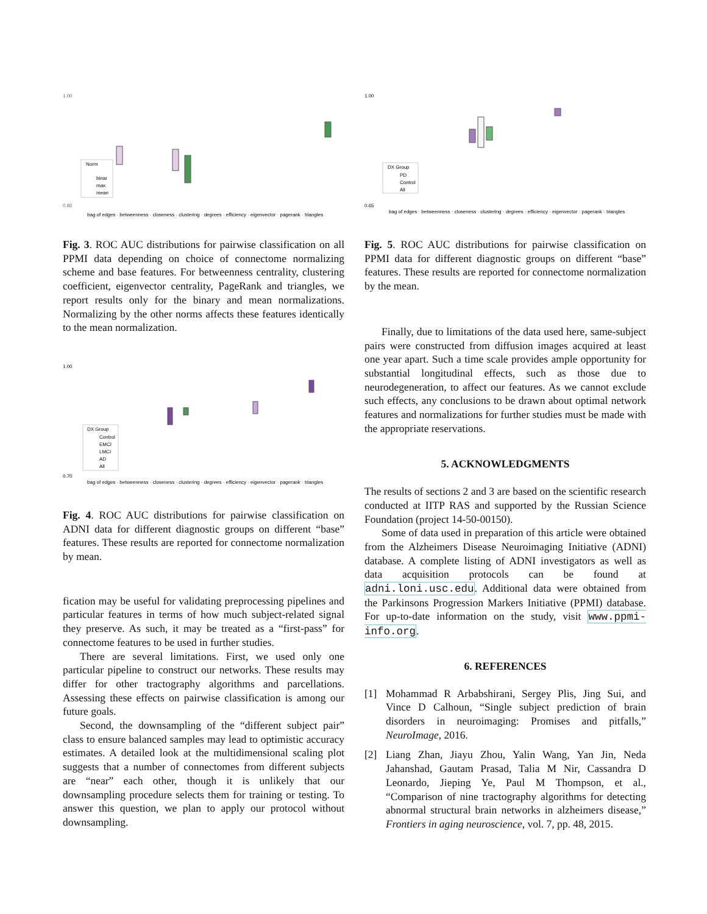1.00
0.82
Norm
binar
max
mean
bag of edges · betweenness · closeness · clustering · degrees · efficiency · eigenvector · pagerank · triangles
Fig. 3. ROC AUC distributions for pairwise classification on all PPMI data depending on choice of connectome normalizing scheme and base features. For betweenness centrality, clustering coefficient, eigenvector centrality, PageRank and triangles, we report results only for the binary and mean normalizations. Normalizing by the other norms affects these features identically to the mean normalization.
1.00
0.70
DX Group
Control
EMCI
LMCI
AD
All
bag of edges · betweenness · closeness · clustering · degrees · efficiency · eigenvector · pagerank · triangles
Fig. 4. ROC AUC distributions for pairwise classification on ADNI data for different diagnostic groups on different “base” features. These results are reported for connectome normalization by mean.
fication may be useful for validating preprocessing pipelines and particular features in terms of how much subject-related signal they preserve. As such, it may be treated as a “first-pass” for connectome features to be used in further studies.
There are several limitations. First, we used only one particular pipeline to construct our networks. These results may differ for other tractography algorithms and parcellations. Assessing these effects on pairwise classification is among our future goals.
Second, the downsampling of the “different subject pair” class to ensure balanced samples may lead to optimistic accuracy estimates. A detailed look at the multidimensional scaling plot suggests that a number of connectomes from different subjects are “near” each other, though it is unlikely that our downsampling procedure selects them for training or testing. To answer this question, we plan to apply our protocol without downsampling.
1.00
0.65
DX Group
PD
Control
All
bag of edges · betweenness · closeness · clustering · degrees · efficiency · eigenvector · pagerank · triangles
Fig. 5. ROC AUC distributions for pairwise classification on PPMI data for different diagnostic groups on different “base” features. These results are reported for connectome normalization by the mean.
Finally, due to limitations of the data used here, same-subject pairs were constructed from diffusion images acquired at least one year apart. Such a time scale provides ample opportunity for substantial longitudinal effects, such as those due to neurodegeneration, to affect our features. As we cannot exclude such effects, any conclusions to be drawn about optimal network features and normalizations for further studies must be made with the appropriate reservations.
5. ACKNOWLEDGMENTS
The results of sections 2 and 3 are based on the scientific research conducted at IITP RAS and supported by the Russian Science Foundation (project 14-50-00150).
Some of data used in preparation of this article were obtained from the Alzheimers Disease Neuroimaging Initiative (ADNI) database. A complete listing of ADNI investigators as well as data acquisition protocols can be found at adni.loni.usc.edu. Additional data were obtained from the Parkinsons Progression Markers Initiative (PPMI) database. For up-to-date information on the study, visit www.ppmi-info.org.
6. REFERENCES
[1] Mohammad R Arbabshirani, Sergey Plis, Jing Sui, and Vince D Calhoun, “Single subject prediction of brain disorders in neuroimaging: Promises and pitfalls,” NeuroImage, 2016.
[2] Liang Zhan, Jiayu Zhou, Yalin Wang, Yan Jin, Neda Jahanshad, Gautam Prasad, Talia M Nir, Cassandra D Leonardo, Jieping Ye, Paul M Thompson, et al., “Comparison of nine tractography algorithms for detecting abnormal structural brain networks in alzheimers disease,” Frontiers in aging neuroscience, vol. 7, pp. 48, 2015.